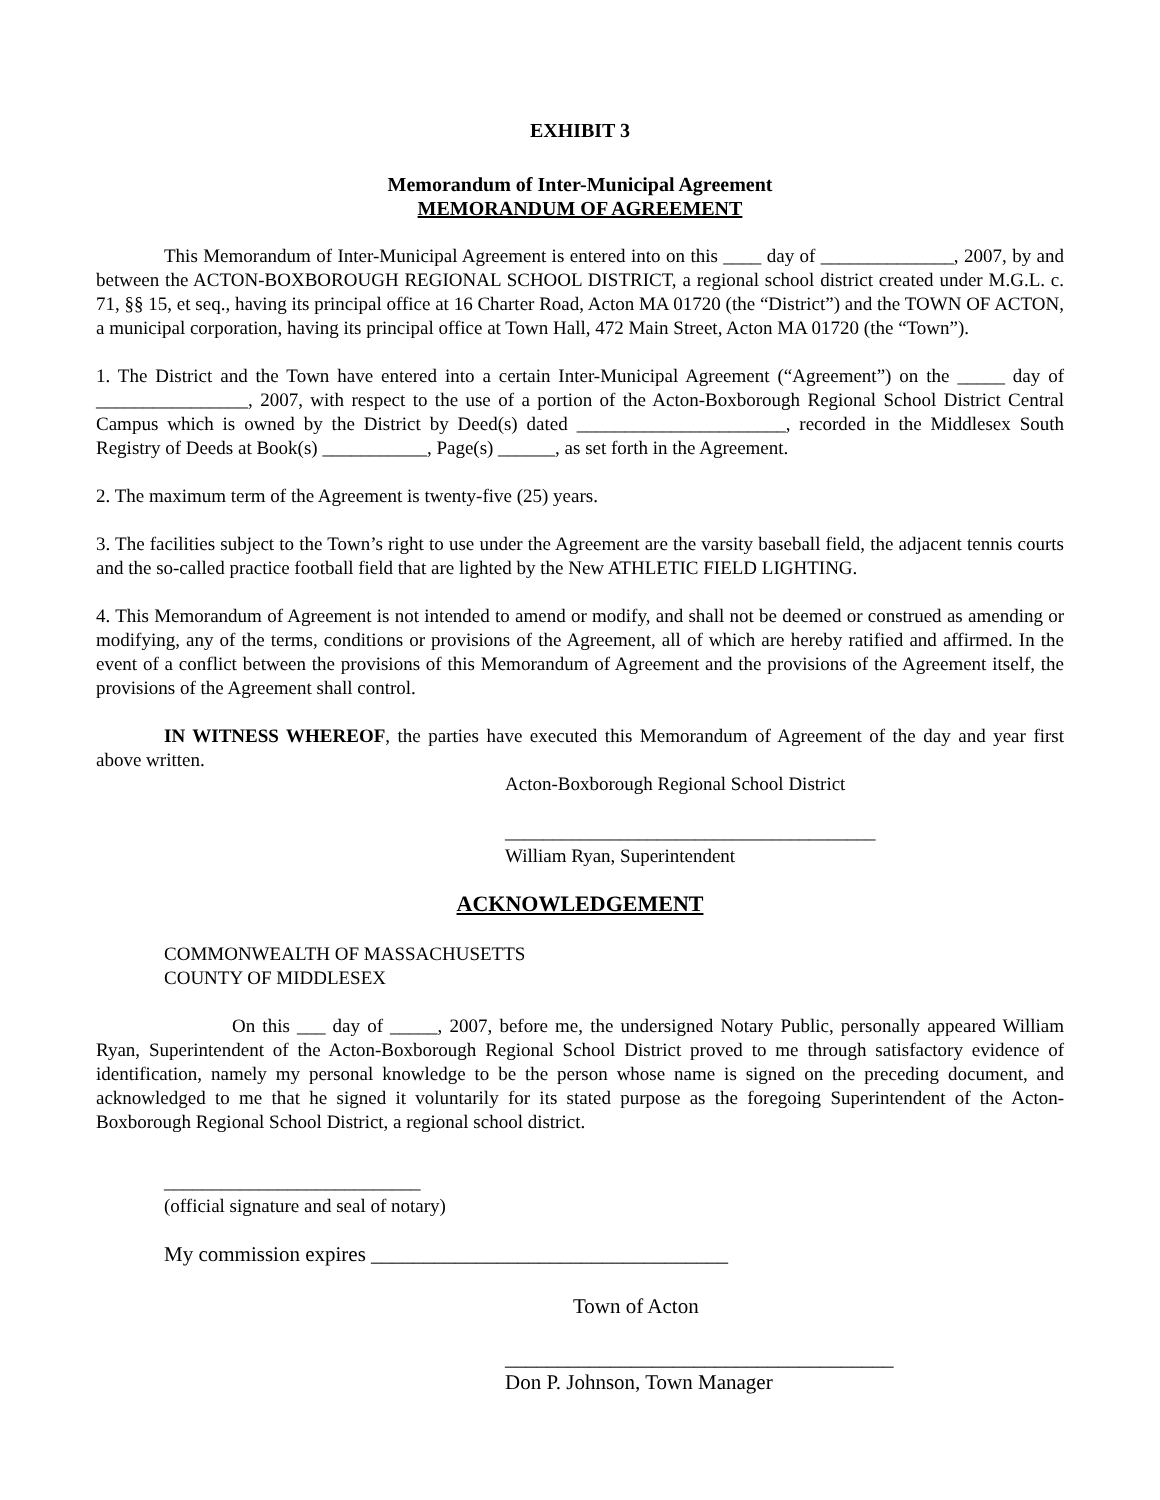EXHIBIT 3
Memorandum of Inter-Municipal Agreement
MEMORANDUM OF AGREEMENT
This Memorandum of Inter-Municipal Agreement is entered into on this ____ day of ______________, 2007, by and between the ACTON-BOXBOROUGH REGIONAL SCHOOL DISTRICT, a regional school district created under M.G.L. c. 71, §§ 15, et seq., having its principal office at 16 Charter Road, Acton MA 01720 (the “District”) and the TOWN OF ACTON, a municipal corporation, having its principal office at Town Hall, 472 Main Street, Acton MA 01720 (the “Town”).
1. The District and the Town have entered into a certain Inter-Municipal Agreement (“Agreement”) on the _____ day of ________________, 2007, with respect to the use of a portion of the Acton-Boxborough Regional School District Central Campus which is owned by the District by Deed(s) dated ______________________, recorded in the Middlesex South Registry of Deeds at Book(s) ___________, Page(s) ______, as set forth in the Agreement.
2. The maximum term of the Agreement is twenty-five (25) years.
3. The facilities subject to the Town’s right to use under the Agreement are the varsity baseball field, the adjacent tennis courts and the so-called practice football field that are lighted by the New ATHLETIC FIELD LIGHTING.
4. This Memorandum of Agreement is not intended to amend or modify, and shall not be deemed or construed as amending or modifying, any of the terms, conditions or provisions of the Agreement, all of which are hereby ratified and affirmed. In the event of a conflict between the provisions of this Memorandum of Agreement and the provisions of the Agreement itself, the provisions of the Agreement shall control.
IN WITNESS WHEREOF, the parties have executed this Memorandum of Agreement of the day and year first above written.
Acton-Boxborough Regional School District
_______________________________________
William Ryan, Superintendent
ACKNOWLEDGEMENT
COMMONWEALTH OF MASSACHUSETTS
COUNTY OF MIDDLESEX
On this ___ day of _____, 2007, before me, the undersigned Notary Public, personally appeared William Ryan, Superintendent of the Acton-Boxborough Regional School District proved to me through satisfactory evidence of identification, namely my personal knowledge to be the person whose name is signed on the preceding document, and acknowledged to me that he signed it voluntarily for its stated purpose as the foregoing Superintendent of the Acton-Boxborough Regional School District, a regional school district.
___________________________
(official signature and seal of notary)
My commission expires __________________________________
Town of Acton
_____________________________________
Don P. Johnson, Town Manager